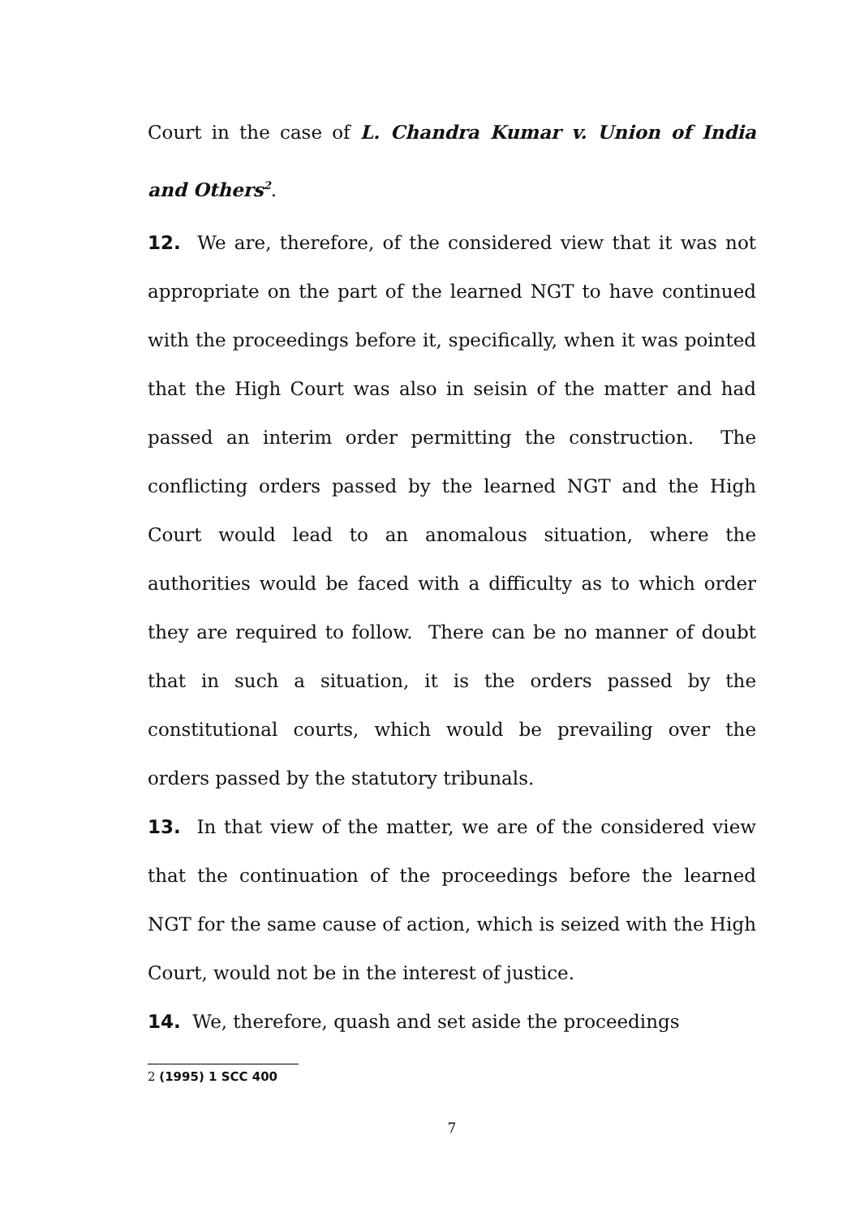Court in the case of L. Chandra Kumar v. Union of India and Others<sup>2</sup>.
12. We are, therefore, of the considered view that it was not appropriate on the part of the learned NGT to have continued with the proceedings before it, specifically, when it was pointed that the High Court was also in seisin of the matter and had passed an interim order permitting the construction. The conflicting orders passed by the learned NGT and the High Court would lead to an anomalous situation, where the authorities would be faced with a difficulty as to which order they are required to follow. There can be no manner of doubt that in such a situation, it is the orders passed by the constitutional courts, which would be prevailing over the orders passed by the statutory tribunals.
13. In that view of the matter, we are of the considered view that the continuation of the proceedings before the learned NGT for the same cause of action, which is seized with the High Court, would not be in the interest of justice.
14. We, therefore, quash and set aside the proceedings
2 (1995) 1 SCC 400
7